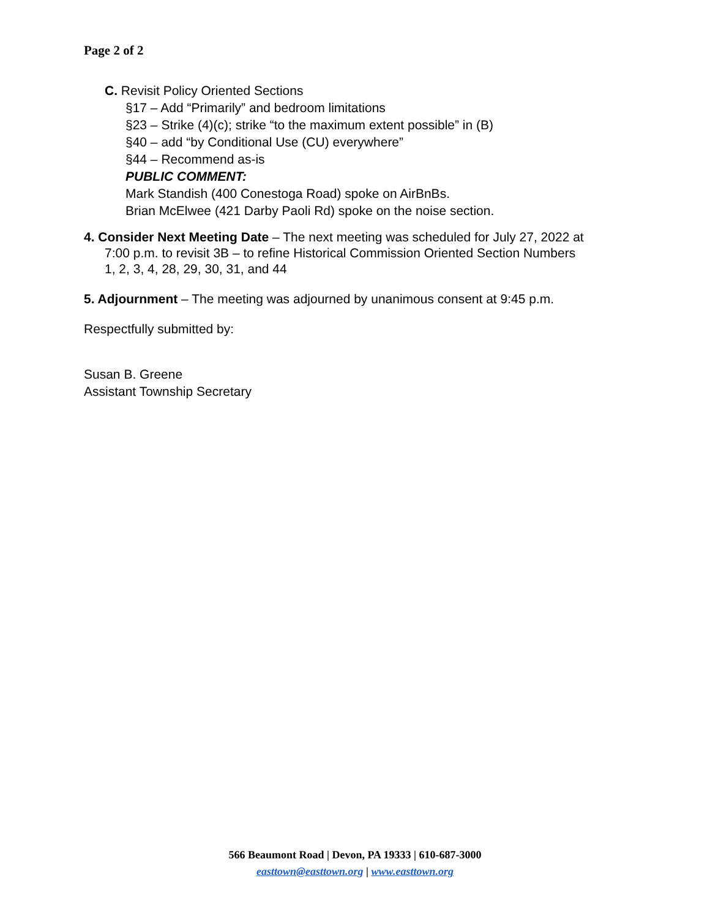Page 2 of 2
C. Revisit Policy Oriented Sections
§17 – Add “Primarily” and bedroom limitations
§23 – Strike (4)(c); strike “to the maximum extent possible” in (B)
§40 – add “by Conditional Use (CU) everywhere”
§44 – Recommend as-is
PUBLIC COMMENT:
Mark Standish (400 Conestoga Road) spoke on AirBnBs.
Brian McElwee (421 Darby Paoli Rd) spoke on the noise section.
4. Consider Next Meeting Date – The next meeting was scheduled for July 27, 2022 at
7:00 p.m. to revisit 3B – to refine Historical Commission Oriented Section Numbers
1, 2, 3, 4, 28, 29, 30, 31, and 44
5. Adjournment – The meeting was adjourned by unanimous consent at 9:45 p.m.
Respectfully submitted by:
Susan B. Greene
Assistant Township Secretary
566 Beaumont Road | Devon, PA 19333 | 610-687-3000
easttown@easttown.org | www.easttown.org